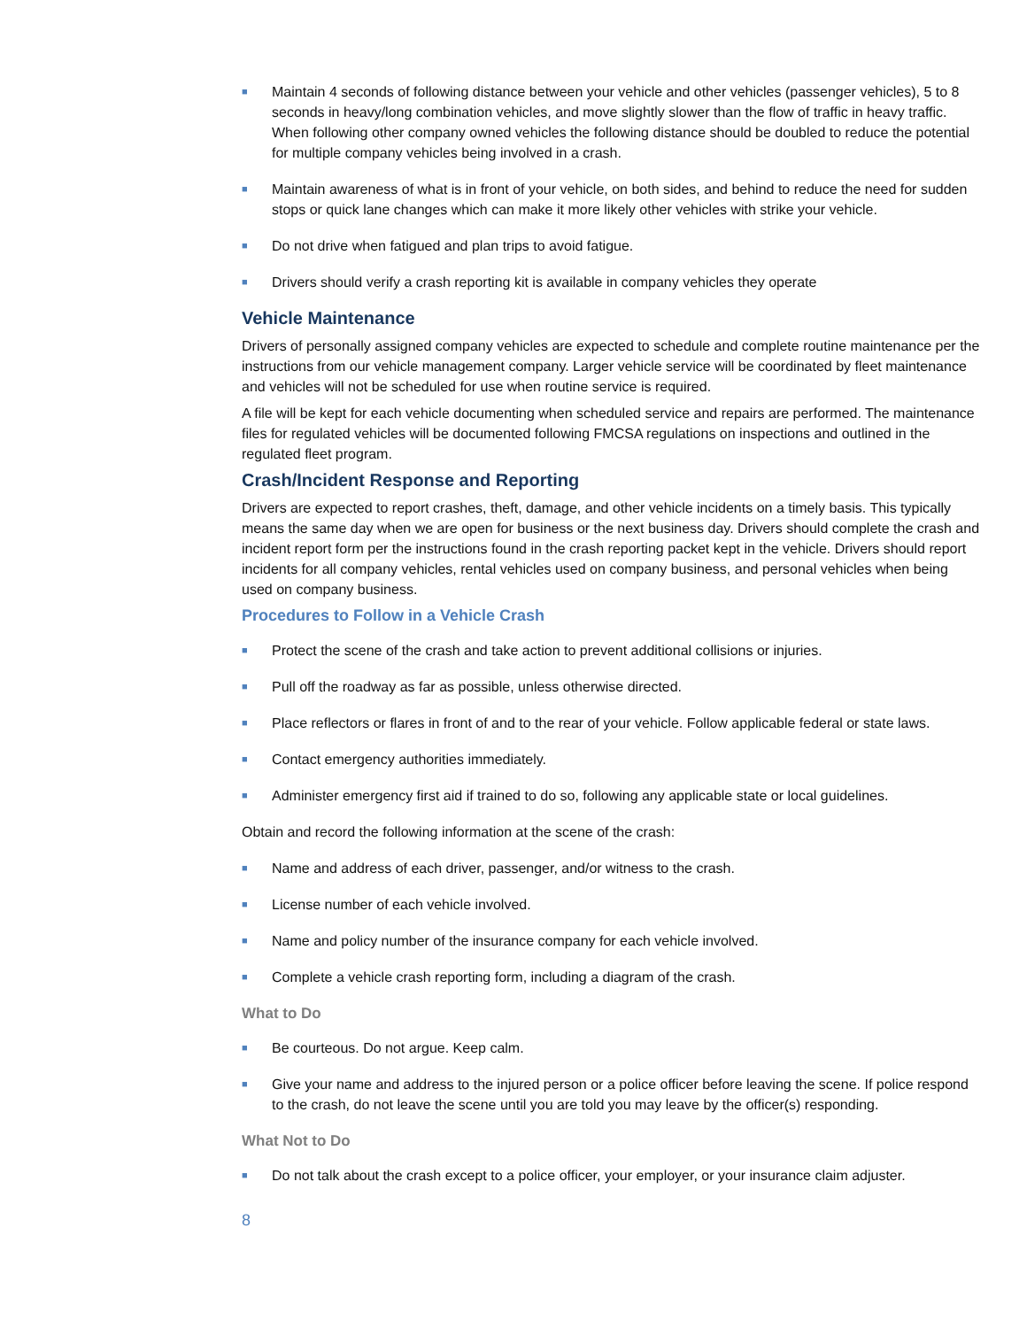■ Maintain 4 seconds of following distance between your vehicle and other vehicles (passenger vehicles), 5 to 8 seconds in heavy/long combination vehicles, and move slightly slower than the flow of traffic in heavy traffic. When following other company owned vehicles the following distance should be doubled to reduce the potential for multiple company vehicles being involved in a crash.
■ Maintain awareness of what is in front of your vehicle, on both sides, and behind to reduce the need for sudden stops or quick lane changes which can make it more likely other vehicles with strike your vehicle.
■ Do not drive when fatigued and plan trips to avoid fatigue.
■ Drivers should verify a crash reporting kit is available in company vehicles they operate
Vehicle Maintenance
Drivers of personally assigned company vehicles are expected to schedule and complete routine maintenance per the instructions from our vehicle management company. Larger vehicle service will be coordinated by fleet maintenance and vehicles will not be scheduled for use when routine service is required.
A file will be kept for each vehicle documenting when scheduled service and repairs are performed. The maintenance files for regulated vehicles will be documented following FMCSA regulations on inspections and outlined in the regulated fleet program.
Crash/Incident Response and Reporting
Drivers are expected to report crashes, theft, damage, and other vehicle incidents on a timely basis. This typically means the same day when we are open for business or the next business day. Drivers should complete the crash and incident report form per the instructions found in the crash reporting packet kept in the vehicle. Drivers should report incidents for all company vehicles, rental vehicles used on company business, and personal vehicles when being used on company business.
Procedures to Follow in a Vehicle Crash
■ Protect the scene of the crash and take action to prevent additional collisions or injuries.
■ Pull off the roadway as far as possible, unless otherwise directed.
■ Place reflectors or flares in front of and to the rear of your vehicle. Follow applicable federal or state laws.
■ Contact emergency authorities immediately.
■ Administer emergency first aid if trained to do so, following any applicable state or local guidelines.
Obtain and record the following information at the scene of the crash:
■ Name and address of each driver, passenger, and/or witness to the crash.
■ License number of each vehicle involved.
■ Name and policy number of the insurance company for each vehicle involved.
■ Complete a vehicle crash reporting form, including a diagram of the crash.
What to Do
■ Be courteous. Do not argue. Keep calm.
■ Give your name and address to the injured person or a police officer before leaving the scene. If police respond to the crash, do not leave the scene until you are told you may leave by the officer(s) responding.
What Not to Do
■ Do not talk about the crash except to a police officer, your employer, or your insurance claim adjuster.
8